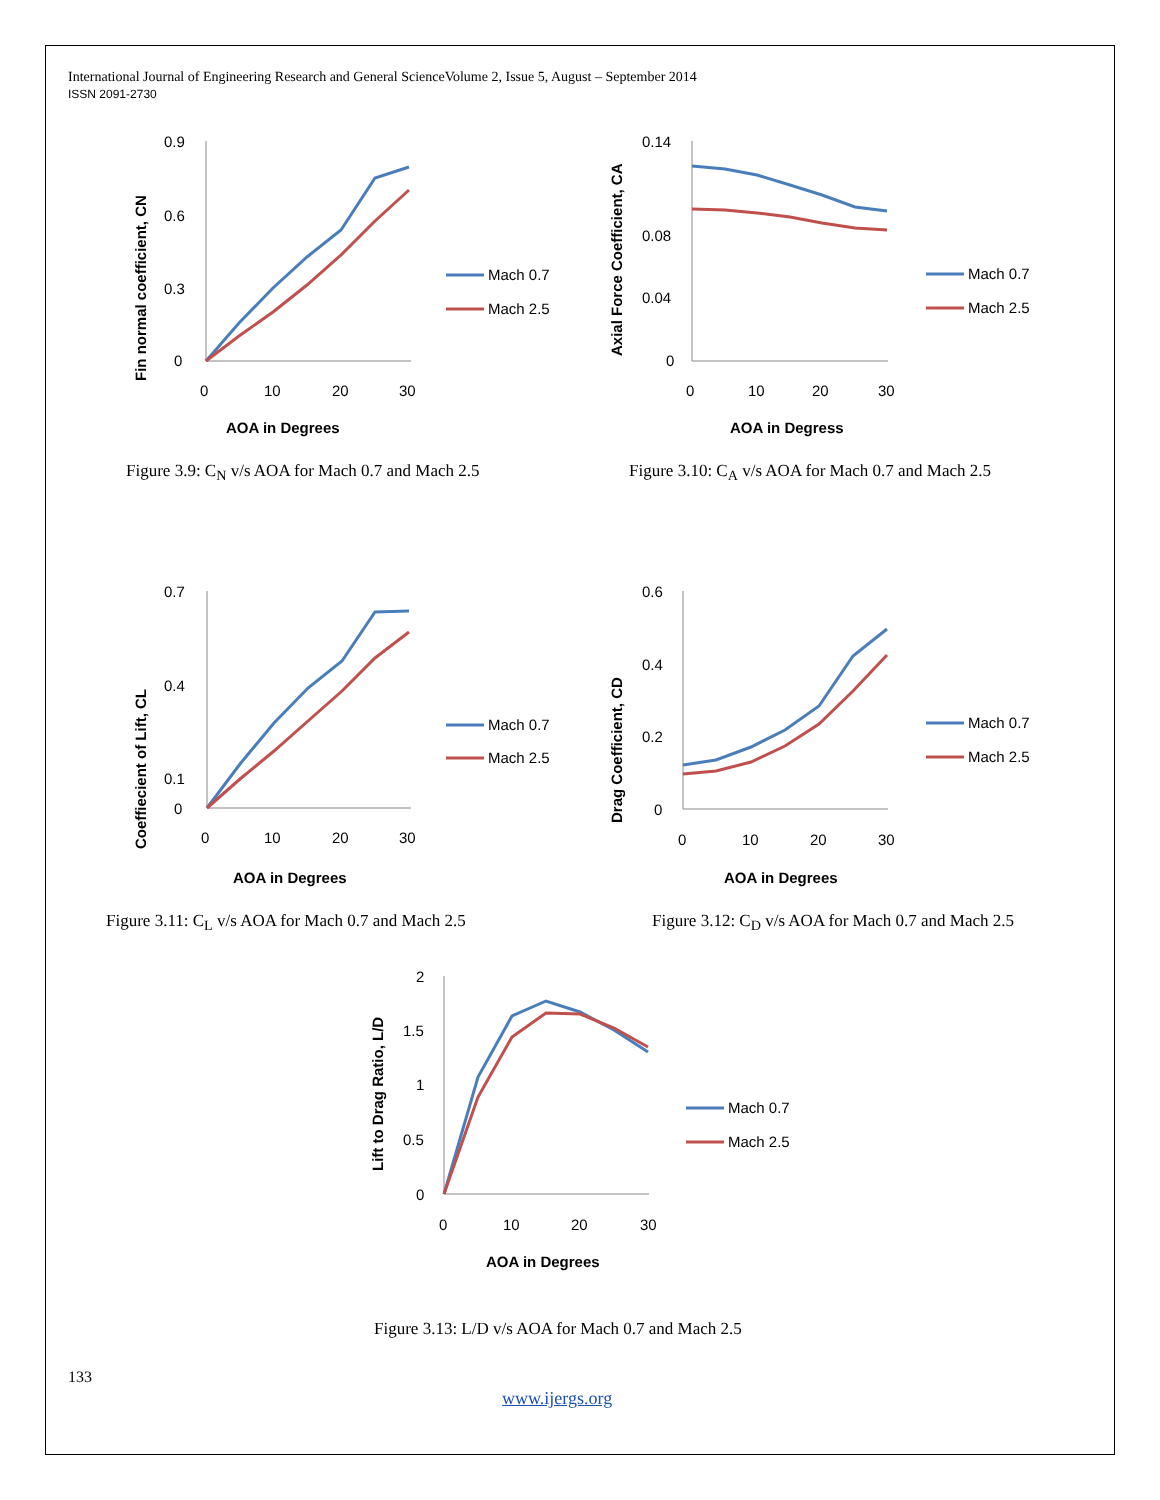International Journal of Engineering Research and General ScienceVolume 2, Issue 5, August – September 2014
ISSN 2091-2730
0.9
0.6
0.3
0
0
10
20
30
AOA in Degrees
Fin normal coefficient, CN
Mach 0.7
Mach 2.5
Figure 3.9: C<sub>N</sub> v/s AOA for Mach 0.7 and Mach 2.5
0.14
0.08
0.04
0
0
10
20
30
AOA in Degress
Axial Force Coefficient, CA
Mach 0.7
Mach 2.5
Figure 3.10: C<sub>A</sub> v/s AOA for Mach 0.7 and Mach 2.5
0.7
0.4
0.1
0
0
10
20
30
AOA in Degrees
Coeffiecient of Lift, CL
Mach 0.7
Mach 2.5
Figure 3.11: C<sub>L</sub> v/s AOA for Mach 0.7 and Mach 2.5
0.6
0.4
0.2
0
0
10
20
30
AOA in Degrees
Drag Coefficient, CD
Mach 0.7
Mach 2.5
Figure 3.12: C<sub>D</sub> v/s AOA for Mach 0.7 and Mach 2.5
2
1.5
1
0.5
0
0
10
20
30
AOA in Degrees
Lift to Drag Ratio, L/D
Mach 0.7
Mach 2.5
Figure 3.13: L/D v/s AOA for Mach 0.7 and Mach 2.5
133
www.ijergs.org